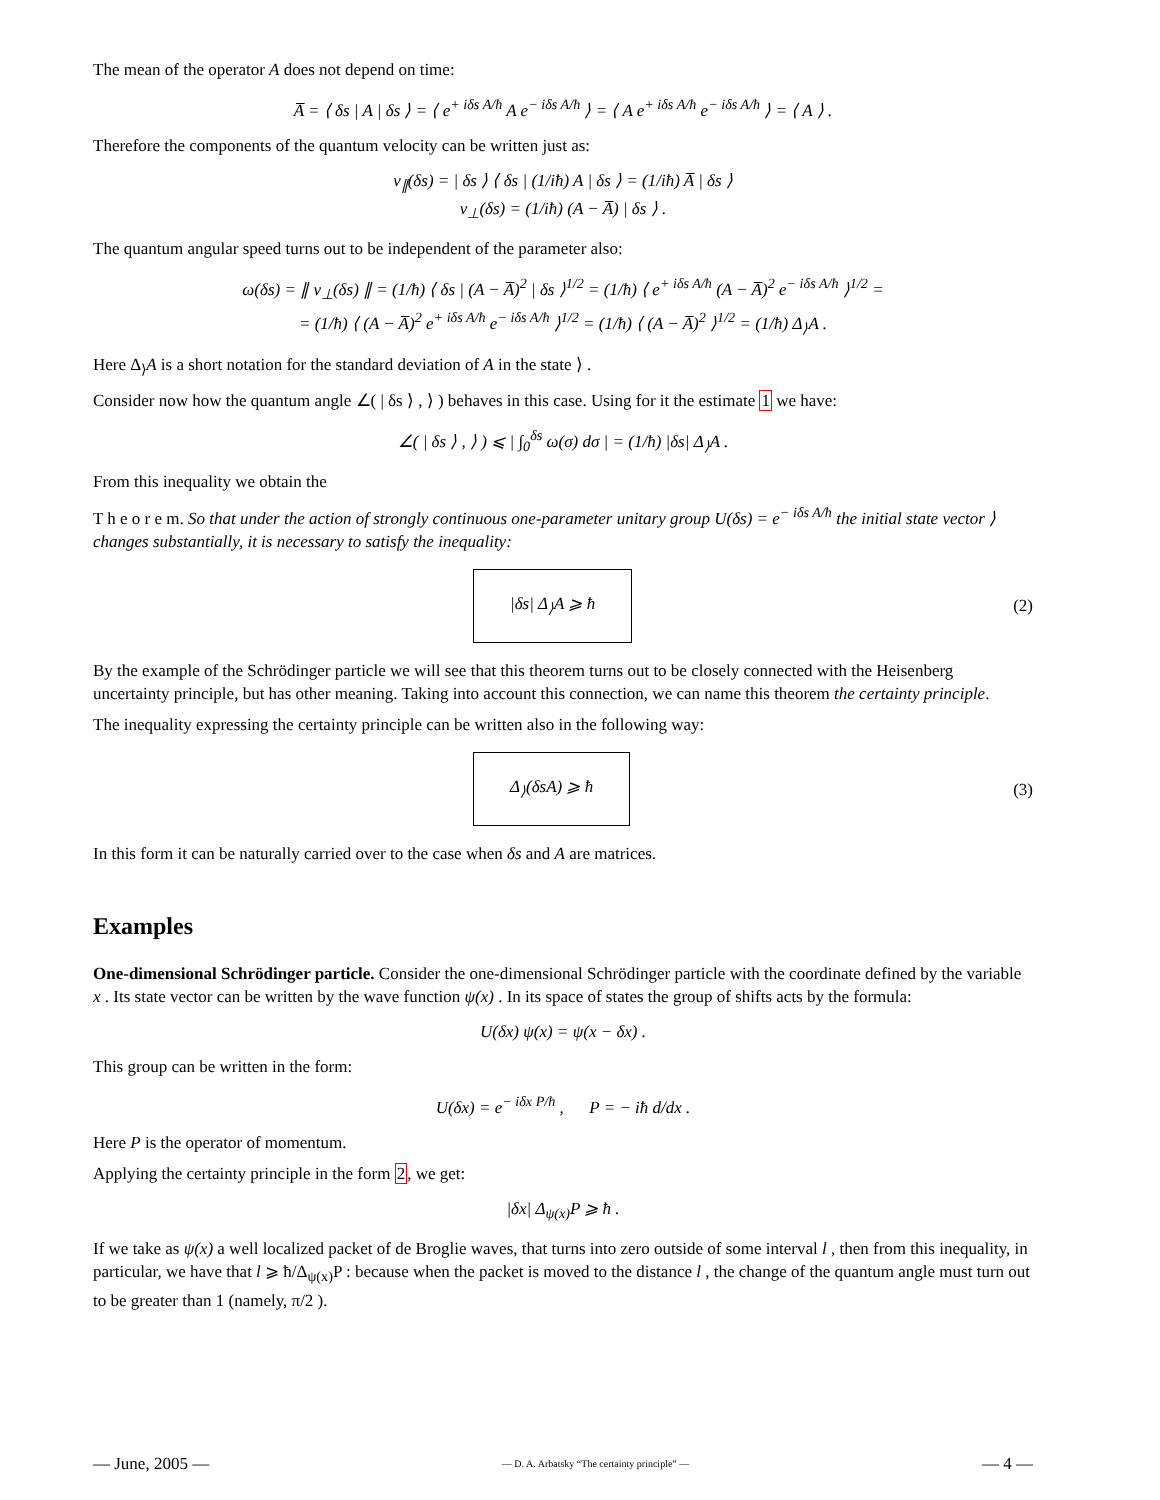The mean of the operator A does not depend on time:
A̅ = ⟨ δs | A | δs ⟩ = ⟨ e<sup>+ iδs A/ħ</sup> A e<sup>− iδs A/ħ</sup> ⟩ = ⟨ A e<sup>+ iδs A/ħ</sup> e<sup>− iδs A/ħ</sup> ⟩ = ⟨ A ⟩ .
Therefore the components of the quantum velocity can be written just as:
v<sub>∥</sub>(δs) = | δs ⟩ ⟨ δs | (1/iħ) A | δs ⟩ = (1/iħ) A̅ | δs ⟩
v<sub>⊥</sub>(δs) = (1/iħ) (A − A̅) | δs ⟩ .
The quantum angular speed turns out to be independent of the parameter also:
ω(δs) = ∥ v<sub>⊥</sub>(δs) ∥ = (1/ħ) ⟨ δs | (A − A̅)<sup>2</sup> | δs ⟩<sup>1/2</sup> = (1/ħ) ⟨ e<sup>+ iδs A/ħ</sup> (A − A̅)<sup>2</sup> e<sup>− iδs A/ħ</sup> ⟩<sup>1/2</sup> =
= (1/ħ) ⟨ (A − A̅)<sup>2</sup> e<sup>+ iδs A/ħ</sup> e<sup>− iδs A/ħ</sup> ⟩<sup>1/2</sup> = (1/ħ) ⟨ (A − A̅)<sup>2</sup> ⟩<sup>1/2</sup> = (1/ħ) Δ<sub>⟩</sub>A .
Here Δ<sub>⟩</sub>A is a short notation for the standard deviation of A in the state ⟩ .
Consider now how the quantum angle ∠( | δs ⟩ , ⟩ ) behaves in this case. Using for it the estimate 1 we have:
∠( | δs ⟩ , ⟩ ) ⩽ | ∫<sub>0</sub><sup>δs</sup> ω(σ) dσ | = (1/ħ) |δs| Δ<sub>⟩</sub>A .
From this inequality we obtain the
T h e o r e m. So that under the action of strongly continuous one-parameter unitary group U(δs) = e<sup>− iδs A/ħ</sup> the initial state vector ⟩ changes substantially, it is necessary to satisfy the inequality:
|δs| Δ<sub>⟩</sub>A ⩾ ħ (2)
By the example of the Schrödinger particle we will see that this theorem turns out to be closely connected with the Heisenberg uncertainty principle, but has other meaning. Taking into account this connection, we can name this theorem the certainty principle.
The inequality expressing the certainty principle can be written also in the following way:
Δ<sub>⟩</sub>(δsA) ⩾ ħ (3)
In this form it can be naturally carried over to the case when δs and A are matrices.
Examples
One-dimensional Schrödinger particle. Consider the one-dimensional Schrödinger particle with the coordinate defined by the variable x . Its state vector can be written by the wave function ψ(x) . In its space of states the group of shifts acts by the formula:
U(δx) ψ(x) = ψ(x − δx) .
This group can be written in the form:
U(δx) = e<sup>− iδx P/ħ</sup> , P = − iħ d/dx .
Here P is the operator of momentum.
Applying the certainty principle in the form 2, we get:
|δx| Δ<sub>ψ(x)</sub>P ⩾ ħ .
If we take as ψ(x) a well localized packet of de Broglie waves, that turns into zero outside of some interval l , then from this inequality, in particular, we have that l ⩾ ħ/Δ<sub>ψ(x)</sub>P : because when the packet is moved to the distance l , the change of the quantum angle must turn out to be greater than 1 (namely, π/2 ).
— June, 2005 — — D. A. Arbatsky “The certainty principle” — — 4 —